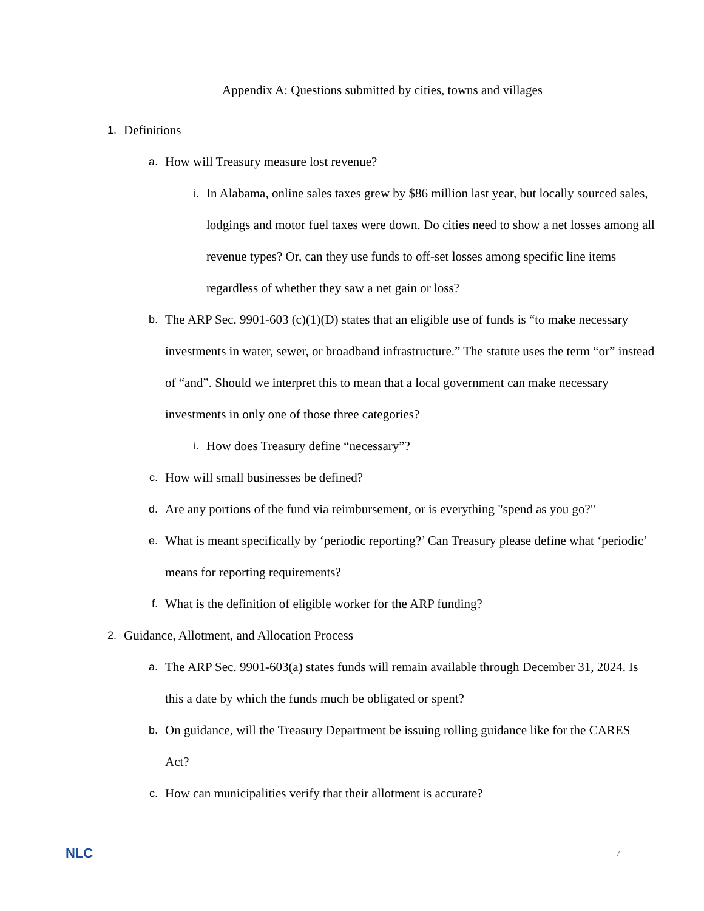Appendix A: Questions submitted by cities, towns and villages
1. Definitions
a. How will Treasury measure lost revenue?
i. In Alabama, online sales taxes grew by $86 million last year, but locally sourced sales, lodgings and motor fuel taxes were down. Do cities need to show a net losses among all revenue types? Or, can they use funds to off-set losses among specific line items regardless of whether they saw a net gain or loss?
b. The ARP Sec. 9901-603 (c)(1)(D) states that an eligible use of funds is “to make necessary investments in water, sewer, or broadband infrastructure.” The statute uses the term “or” instead of “and”. Should we interpret this to mean that a local government can make necessary investments in only one of those three categories?
i. How does Treasury define “necessary”?
c. How will small businesses be defined?
d. Are any portions of the fund via reimbursement, or is everything "spend as you go?"
e. What is meant specifically by ‘periodic reporting?’ Can Treasury please define what ‘periodic’ means for reporting requirements?
f. What is the definition of eligible worker for the ARP funding?
2. Guidance, Allotment, and Allocation Process
a. The ARP Sec. 9901-603(a) states funds will remain available through December 31, 2024. Is this a date by which the funds much be obligated or spent?
b. On guidance, will the Treasury Department be issuing rolling guidance like for the CARES Act?
c. How can municipalities verify that their allotment is accurate?
NLC 7